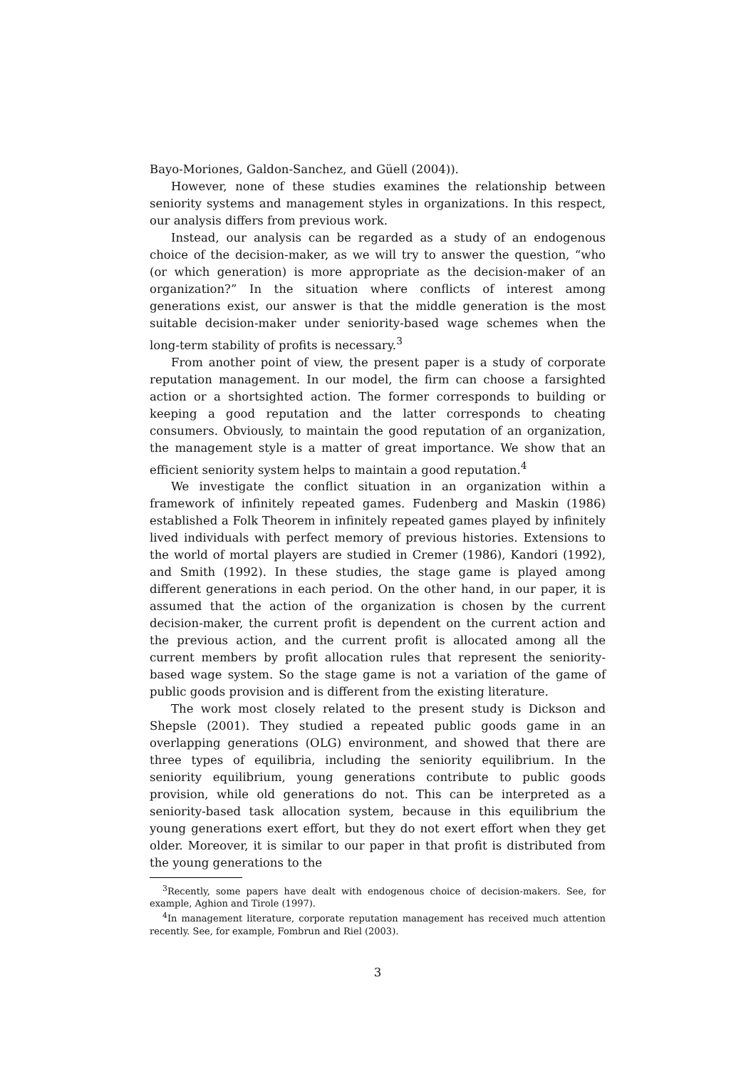Bayo-Moriones, Galdon-Sanchez, and Güell (2004)).
However, none of these studies examines the relationship between seniority systems and management styles in organizations. In this respect, our analysis differs from previous work.
Instead, our analysis can be regarded as a study of an endogenous choice of the decision-maker, as we will try to answer the question, “who (or which generation) is more appropriate as the decision-maker of an organization?” In the situation where conflicts of interest among generations exist, our answer is that the middle generation is the most suitable decision-maker under seniority-based wage schemes when the long-term stability of profits is necessary.<sup>3</sup>
From another point of view, the present paper is a study of corporate reputation management. In our model, the firm can choose a farsighted action or a shortsighted action. The former corresponds to building or keeping a good reputation and the latter corresponds to cheating consumers. Obviously, to maintain the good reputation of an organization, the management style is a matter of great importance. We show that an efficient seniority system helps to maintain a good reputation.<sup>4</sup>
We investigate the conflict situation in an organization within a framework of infinitely repeated games. Fudenberg and Maskin (1986) established a Folk Theorem in infinitely repeated games played by infinitely lived individuals with perfect memory of previous histories. Extensions to the world of mortal players are studied in Cremer (1986), Kandori (1992), and Smith (1992). In these studies, the stage game is played among different generations in each period. On the other hand, in our paper, it is assumed that the action of the organization is chosen by the current decision-maker, the current profit is dependent on the current action and the previous action, and the current profit is allocated among all the current members by profit allocation rules that represent the seniority-based wage system. So the stage game is not a variation of the game of public goods provision and is different from the existing literature.
The work most closely related to the present study is Dickson and Shepsle (2001). They studied a repeated public goods game in an overlapping generations (OLG) environment, and showed that there are three types of equilibria, including the seniority equilibrium. In the seniority equilibrium, young generations contribute to public goods provision, while old generations do not. This can be interpreted as a seniority-based task allocation system, because in this equilibrium the young generations exert effort, but they do not exert effort when they get older. Moreover, it is similar to our paper in that profit is distributed from the young generations to the
<sup>3</sup> Recently, some papers have dealt with endogenous choice of decision-makers. See, for example, Aghion and Tirole (1997).
<sup>4</sup> In management literature, corporate reputation management has received much attention recently. See, for example, Fombrun and Riel (2003).
3